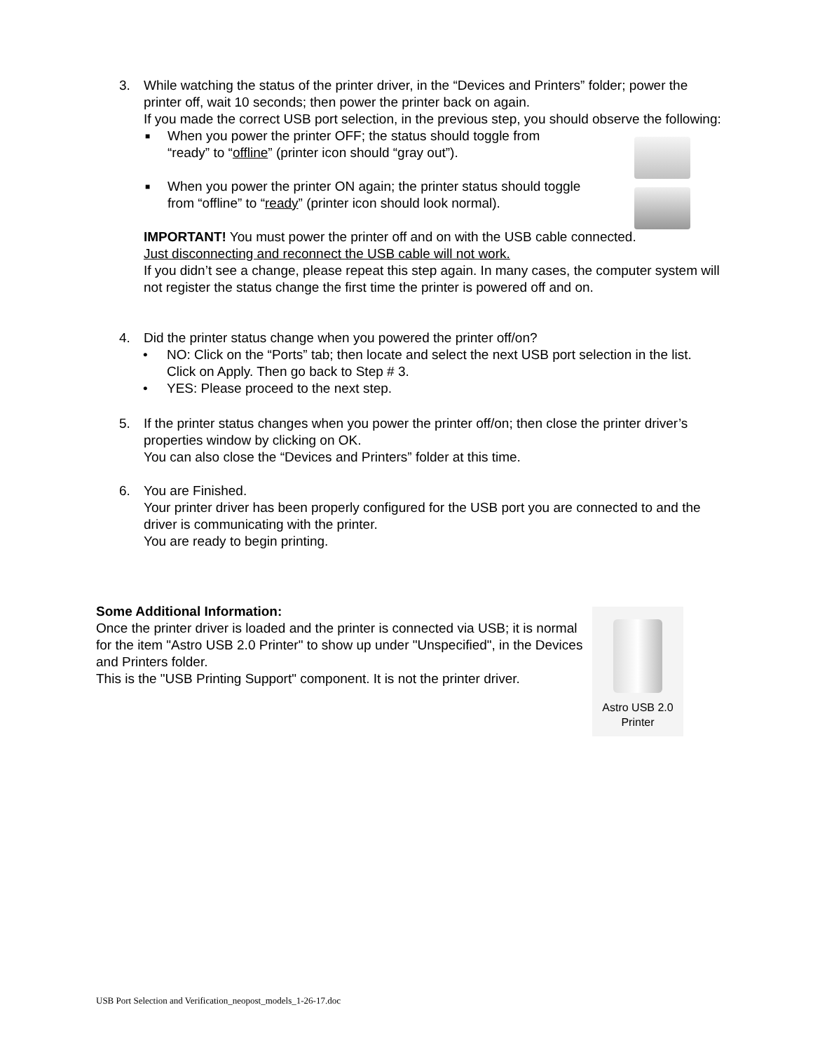3.
While watching the status of the printer driver, in the “Devices and Printers” folder; power the printer off, wait 10 seconds; then power the printer back on again.
If you made the correct USB port selection, in the previous step, you should observe the following:
■ When you power the printer OFF; the status should toggle from “ready” to “offline” (printer icon should “gray out”).
■ When you power the printer ON again; the printer status should toggle from “offline” to “ready” (printer icon should look normal).
IMPORTANT! You must power the printer off and on with the USB cable connected.
Just disconnecting and reconnect the USB cable will not work.
If you didn’t see a change, please repeat this step again. In many cases, the computer system will not register the status change the first time the printer is powered off and on.
4.
Did the printer status change when you powered the printer off/on?
• NO: Click on the “Ports” tab; then locate and select the next USB port selection in the list. Click on Apply. Then go back to Step # 3.
• YES: Please proceed to the next step.
5.
If the printer status changes when you power the printer off/on; then close the printer driver’s properties window by clicking on OK.
You can also close the “Devices and Printers” folder at this time.
6.
You are Finished.
Your printer driver has been properly configured for the USB port you are connected to and the driver is communicating with the printer.
You are ready to begin printing.
Some Additional Information:
Once the printer driver is loaded and the printer is connected via USB; it is normal for the item "Astro USB 2.0 Printer" to show up under "Unspecified", in the Devices and Printers folder.
This is the "USB Printing Support" component. It is not the printer driver.
Astro USB 2.0
Printer
USB Port Selection and Verification_neopost_models_1-26-17.doc